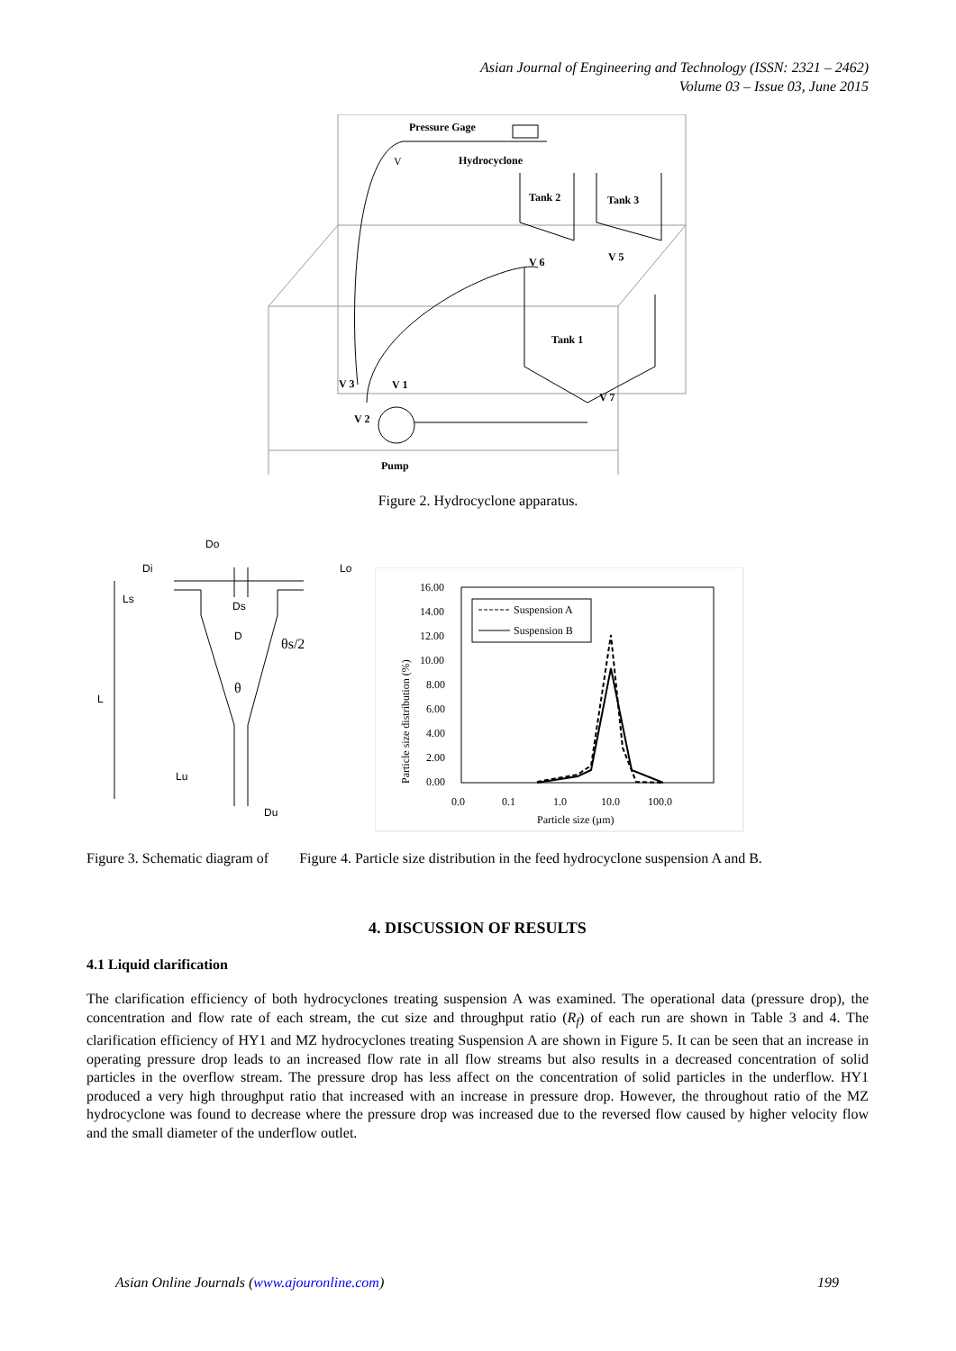Asian Journal of Engineering and Technology (ISSN: 2321 – 2462)
Volume 03 – Issue 03, June 2015
Pressure Gage
V
Hydrocyclone
Tank 2
Tank 3
V 6
V 5
Tank 1
V 3
V 1
V 7
V 2
Pump
Figure 2. Hydrocyclone apparatus.
Do
Di
Lo
Ls
Ds
D
θs/2
θ
L
Lu
Du
16.00
14.00
12.00
10.00
8.00
6.00
4.00
2.00
0.00
0.0
0.1
1.0
10.0
100.0
Particle size (µm)
Particle size distribution (%)
Suspension A
Suspension B
Figure 3. Schematic diagram of Figure 4. Particle size distribution in the feed hydrocyclone suspension A and B.
4. DISCUSSION OF RESULTS
4.1 Liquid clarification
The clarification efficiency of both hydrocyclones treating suspension A was examined. The operational data (pressure drop), the concentration and flow rate of each stream, the cut size and throughput ratio (R<sub>f</sub>) of each run are shown in Table 3 and 4. The clarification efficiency of HY1 and MZ hydrocyclones treating Suspension A are shown in Figure 5. It can be seen that an increase in operating pressure drop leads to an increased flow rate in all flow streams but also results in a decreased concentration of solid particles in the overflow stream. The pressure drop has less affect on the concentration of solid particles in the underflow. HY1 produced a very high throughput ratio that increased with an increase in pressure drop. However, the throughout ratio of the MZ hydrocyclone was found to decrease where the pressure drop was increased due to the reversed flow caused by higher velocity flow and the small diameter of the underflow outlet.
Asian Online Journals (www.ajouronline.com) 199